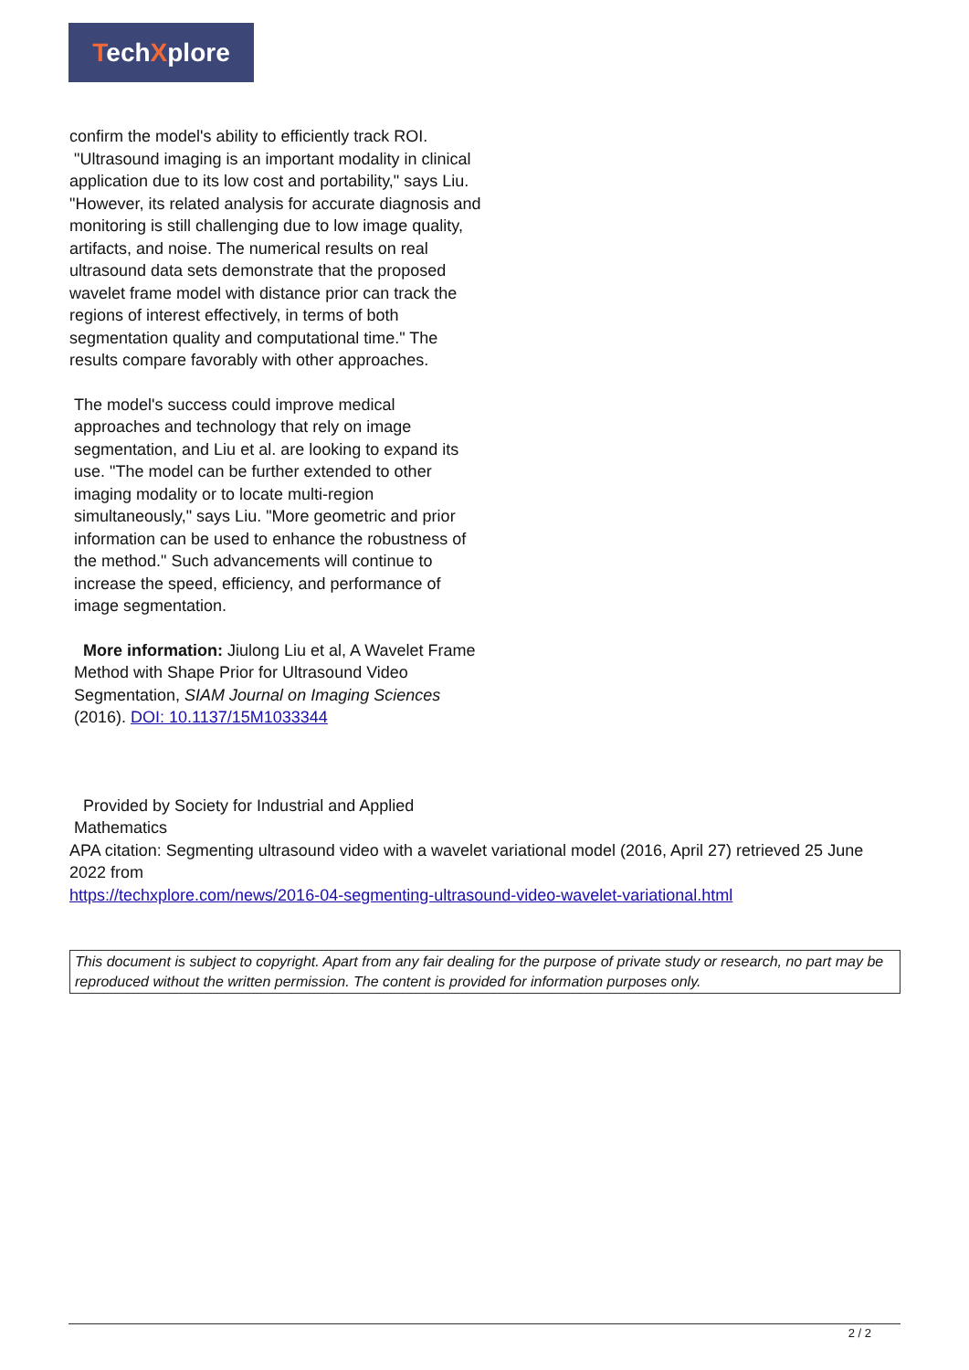TechXplore
confirm the model's ability to efficiently track ROI.
"Ultrasound imaging is an important modality in clinical application due to its low cost and portability," says Liu. "However, its related analysis for accurate diagnosis and monitoring is still challenging due to low image quality, artifacts, and noise. The numerical results on real ultrasound data sets demonstrate that the proposed wavelet frame model with distance prior can track the regions of interest effectively, in terms of both segmentation quality and computational time." The results compare favorably with other approaches.
The model's success could improve medical approaches and technology that rely on image segmentation, and Liu et al. are looking to expand its use. "The model can be further extended to other imaging modality or to locate multi-region simultaneously," says Liu. "More geometric and prior information can be used to enhance the robustness of the method." Such advancements will continue to increase the speed, efficiency, and performance of image segmentation.
More information: Jiulong Liu et al, A Wavelet Frame Method with Shape Prior for Ultrasound Video Segmentation, SIAM Journal on Imaging Sciences (2016). DOI: 10.1137/15M1033344
Provided by Society for Industrial and Applied Mathematics
APA citation: Segmenting ultrasound video with a wavelet variational model (2016, April 27) retrieved 25 June 2022 from
https://techxplore.com/news/2016-04-segmenting-ultrasound-video-wavelet-variational.html
This document is subject to copyright. Apart from any fair dealing for the purpose of private study or research, no part may be reproduced without the written permission. The content is provided for information purposes only.
2 / 2